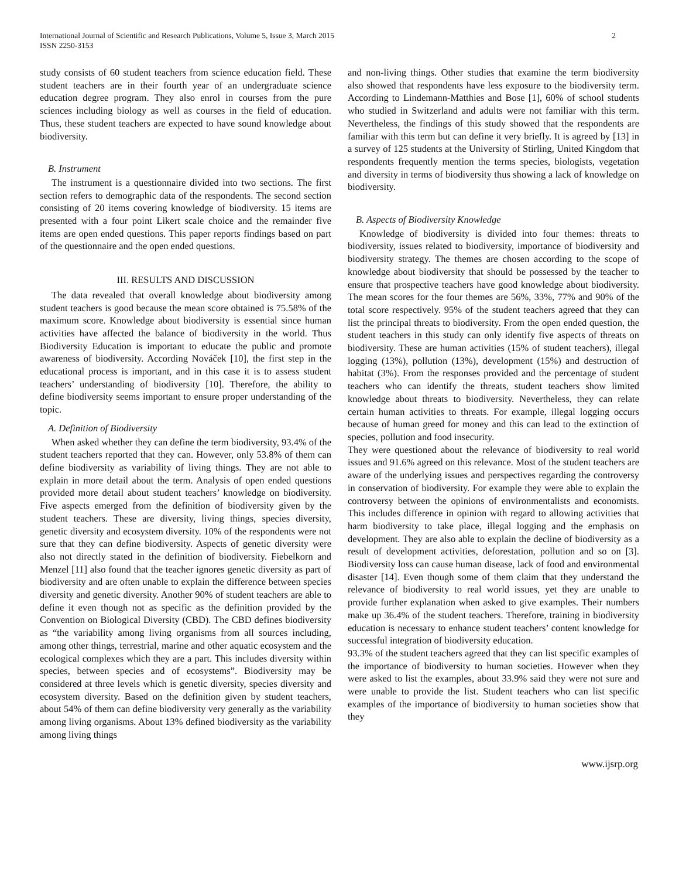International Journal of Scientific and Research Publications, Volume 5, Issue 3, March 2015
ISSN 2250-3153
2
study consists of 60 student teachers from science education field. These student teachers are in their fourth year of an undergraduate science education degree program. They also enrol in courses from the pure sciences including biology as well as courses in the field of education. Thus, these student teachers are expected to have sound knowledge about biodiversity.
B. Instrument
The instrument is a questionnaire divided into two sections. The first section refers to demographic data of the respondents. The second section consisting of 20 items covering knowledge of biodiversity. 15 items are presented with a four point Likert scale choice and the remainder five items are open ended questions. This paper reports findings based on part of the questionnaire and the open ended questions.
III. RESULTS AND DISCUSSION
The data revealed that overall knowledge about biodiversity among student teachers is good because the mean score obtained is 75.58% of the maximum score. Knowledge about biodiversity is essential since human activities have affected the balance of biodiversity in the world. Thus Biodiversity Education is important to educate the public and promote awareness of biodiversity. According Nováček [10], the first step in the educational process is important, and in this case it is to assess student teachers’ understanding of biodiversity [10]. Therefore, the ability to define biodiversity seems important to ensure proper understanding of the topic.
A. Definition of Biodiversity
When asked whether they can define the term biodiversity, 93.4% of the student teachers reported that they can. However, only 53.8% of them can define biodiversity as variability of living things. They are not able to explain in more detail about the term. Analysis of open ended questions provided more detail about student teachers’ knowledge on biodiversity. Five aspects emerged from the definition of biodiversity given by the student teachers. These are diversity, living things, species diversity, genetic diversity and ecosystem diversity. 10% of the respondents were not sure that they can define biodiversity. Aspects of genetic diversity were also not directly stated in the definition of biodiversity. Fiebelkorn and Menzel [11] also found that the teacher ignores genetic diversity as part of biodiversity and are often unable to explain the difference between species diversity and genetic diversity. Another 90% of student teachers are able to define it even though not as specific as the definition provided by the Convention on Biological Diversity (CBD). The CBD defines biodiversity as “the variability among living organisms from all sources including, among other things, terrestrial, marine and other aquatic ecosystem and the ecological complexes which they are a part. This includes diversity within species, between species and of ecosystems”. Biodiversity may be considered at three levels which is genetic diversity, species diversity and ecosystem diversity. Based on the definition given by student teachers, about 54% of them can define biodiversity very generally as the variability among living organisms. About 13% defined biodiversity as the variability among living things
and non-living things. Other studies that examine the term biodiversity also showed that respondents have less exposure to the biodiversity term. According to Lindemann-Matthies and Bose [1], 60% of school students who studied in Switzerland and adults were not familiar with this term. Nevertheless, the findings of this study showed that the respondents are familiar with this term but can define it very briefly. It is agreed by [13] in a survey of 125 students at the University of Stirling, United Kingdom that respondents frequently mention the terms species, biologists, vegetation and diversity in terms of biodiversity thus showing a lack of knowledge on biodiversity.
B. Aspects of Biodiversity Knowledge
Knowledge of biodiversity is divided into four themes: threats to biodiversity, issues related to biodiversity, importance of biodiversity and biodiversity strategy. The themes are chosen according to the scope of knowledge about biodiversity that should be possessed by the teacher to ensure that prospective teachers have good knowledge about biodiversity. The mean scores for the four themes are 56%, 33%, 77% and 90% of the total score respectively. 95% of the student teachers agreed that they can list the principal threats to biodiversity. From the open ended question, the student teachers in this study can only identify five aspects of threats on biodiversity. These are human activities (15% of student teachers), illegal logging (13%), pollution (13%), development (15%) and destruction of habitat (3%). From the responses provided and the percentage of student teachers who can identify the threats, student teachers show limited knowledge about threats to biodiversity. Nevertheless, they can relate certain human activities to threats. For example, illegal logging occurs because of human greed for money and this can lead to the extinction of species, pollution and food insecurity.
They were questioned about the relevance of biodiversity to real world issues and 91.6% agreed on this relevance. Most of the student teachers are aware of the underlying issues and perspectives regarding the controversy in conservation of biodiversity. For example they were able to explain the controversy between the opinions of environmentalists and economists. This includes difference in opinion with regard to allowing activities that harm biodiversity to take place, illegal logging and the emphasis on development. They are also able to explain the decline of biodiversity as a result of development activities, deforestation, pollution and so on [3]. Biodiversity loss can cause human disease, lack of food and environmental disaster [14]. Even though some of them claim that they understand the relevance of biodiversity to real world issues, yet they are unable to provide further explanation when asked to give examples. Their numbers make up 36.4% of the student teachers. Therefore, training in biodiversity education is necessary to enhance student teachers’ content knowledge for successful integration of biodiversity education.
93.3% of the student teachers agreed that they can list specific examples of the importance of biodiversity to human societies. However when they were asked to list the examples, about 33.9% said they were not sure and were unable to provide the list. Student teachers who can list specific examples of the importance of biodiversity to human societies show that they
www.ijsrp.org